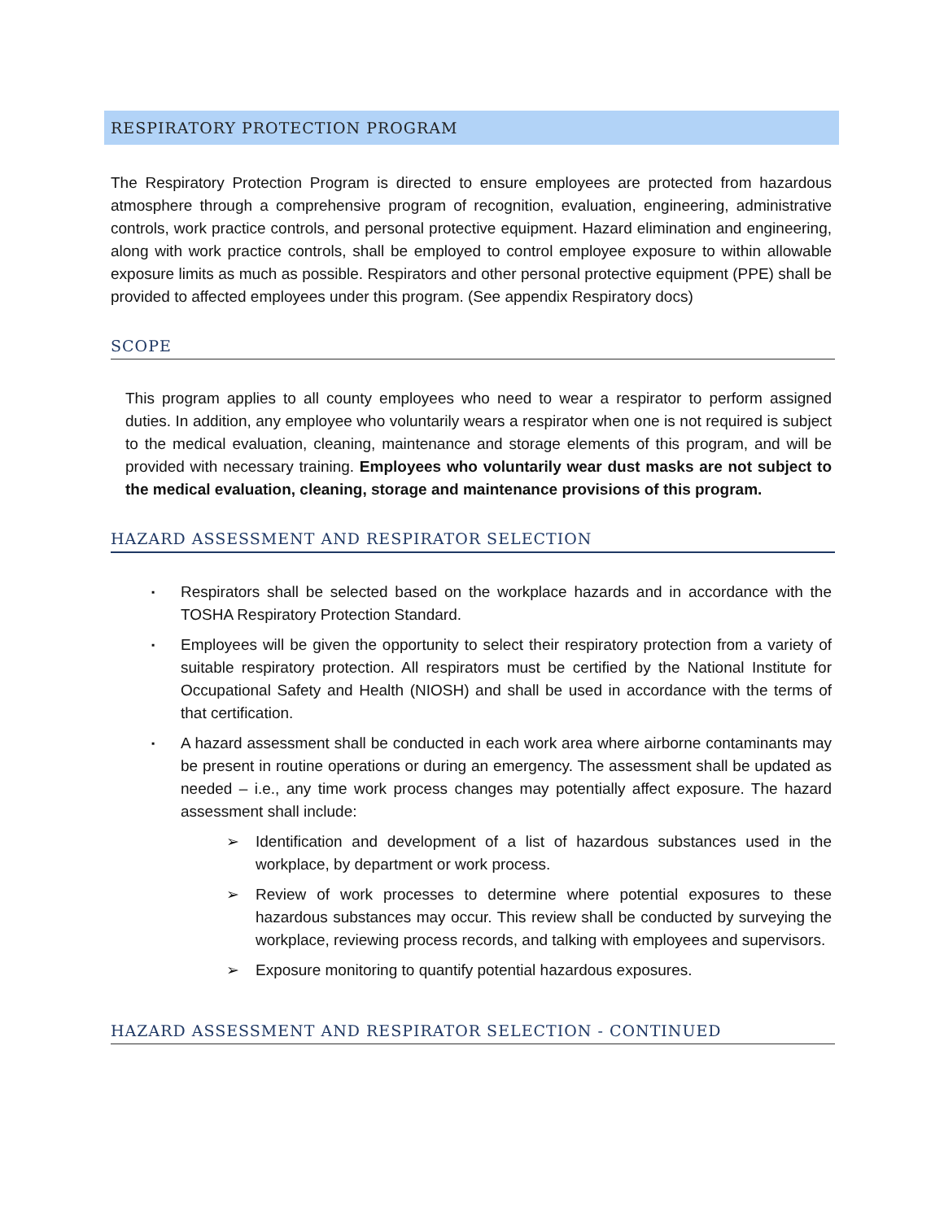RESPIRATORY PROTECTION PROGRAM
The Respiratory Protection Program is directed to ensure employees are protected from hazardous atmosphere through a comprehensive program of recognition, evaluation, engineering, administrative controls, work practice controls, and personal protective equipment. Hazard elimination and engineering, along with work practice controls, shall be employed to control employee exposure to within allowable exposure limits as much as possible. Respirators and other personal protective equipment (PPE) shall be provided to affected employees under this program. (See appendix Respiratory docs)
SCOPE
This program applies to all county employees who need to wear a respirator to perform assigned duties. In addition, any employee who voluntarily wears a respirator when one is not required is subject to the medical evaluation, cleaning, maintenance and storage elements of this program, and will be provided with necessary training. Employees who voluntarily wear dust masks are not subject to the medical evaluation, cleaning, storage and maintenance provisions of this program.
HAZARD ASSESSMENT AND RESPIRATOR SELECTION
▪ Respirators shall be selected based on the workplace hazards and in accordance with the TOSHA Respiratory Protection Standard.
▪ Employees will be given the opportunity to select their respiratory protection from a variety of suitable respiratory protection. All respirators must be certified by the National Institute for Occupational Safety and Health (NIOSH) and shall be used in accordance with the terms of that certification.
▪ A hazard assessment shall be conducted in each work area where airborne contaminants may be present in routine operations or during an emergency. The assessment shall be updated as needed – i.e., any time work process changes may potentially affect exposure. The hazard assessment shall include:
➢ Identification and development of a list of hazardous substances used in the workplace, by department or work process.
➢ Review of work processes to determine where potential exposures to these hazardous substances may occur. This review shall be conducted by surveying the workplace, reviewing process records, and talking with employees and supervisors.
➢ Exposure monitoring to quantify potential hazardous exposures.
HAZARD ASSESSMENT AND RESPIRATOR SELECTION - CONTINUED